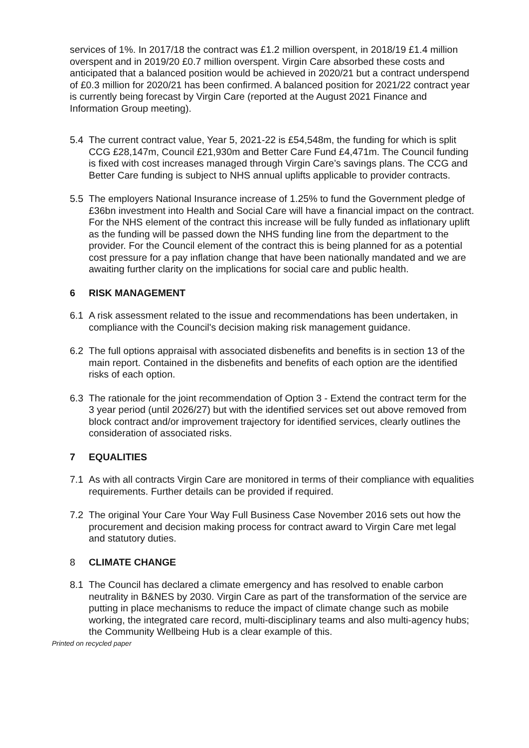services of 1%. In 2017/18 the contract was £1.2 million overspent, in 2018/19 £1.4 million overspent and in 2019/20 £0.7 million overspent. Virgin Care absorbed these costs and anticipated that a balanced position would be achieved in 2020/21 but a contract underspend of £0.3 million for 2020/21 has been confirmed. A balanced position for 2021/22 contract year is currently being forecast by Virgin Care (reported at the August 2021 Finance and Information Group meeting).
5.4 The current contract value, Year 5, 2021-22 is £54,548m, the funding for which is split CCG £28,147m, Council £21,930m and Better Care Fund £4,471m. The Council funding is fixed with cost increases managed through Virgin Care’s savings plans. The CCG and Better Care funding is subject to NHS annual uplifts applicable to provider contracts.
5.5 The employers National Insurance increase of 1.25% to fund the Government pledge of £36bn investment into Health and Social Care will have a financial impact on the contract. For the NHS element of the contract this increase will be fully funded as inflationary uplift as the funding will be passed down the NHS funding line from the department to the provider. For the Council element of the contract this is being planned for as a potential cost pressure for a pay inflation change that have been nationally mandated and we are awaiting further clarity on the implications for social care and public health.
6 RISK MANAGEMENT
6.1 A risk assessment related to the issue and recommendations has been undertaken, in compliance with the Council's decision making risk management guidance.
6.2 The full options appraisal with associated disbenefits and benefits is in section 13 of the main report. Contained in the disbenefits and benefits of each option are the identified risks of each option.
6.3 The rationale for the joint recommendation of Option 3 - Extend the contract term for the 3 year period (until 2026/27) but with the identified services set out above removed from block contract and/or improvement trajectory for identified services, clearly outlines the consideration of associated risks.
7 EQUALITIES
7.1 As with all contracts Virgin Care are monitored in terms of their compliance with equalities requirements. Further details can be provided if required.
7.2 The original Your Care Your Way Full Business Case November 2016 sets out how the procurement and decision making process for contract award to Virgin Care met legal and statutory duties.
8 CLIMATE CHANGE
8.1 The Council has declared a climate emergency and has resolved to enable carbon neutrality in B&NES by 2030. Virgin Care as part of the transformation of the service are putting in place mechanisms to reduce the impact of climate change such as mobile working, the integrated care record, multi-disciplinary teams and also multi-agency hubs; the Community Wellbeing Hub is a clear example of this.
Printed on recycled paper